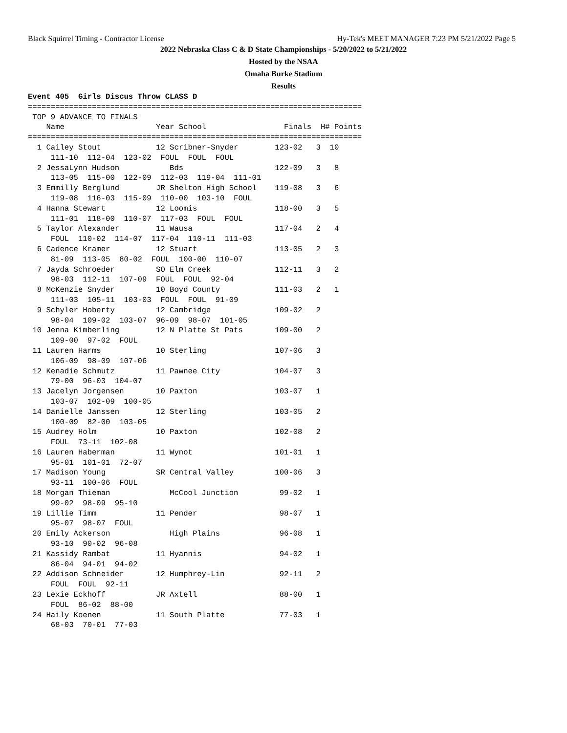Black Squirrel Timing - Contractor License Hy-Tek's MEET MANAGER 7:23 PM 5/21/2022 Page 5
2022 Nebraska Class C & D State Championships - 5/20/2022 to 5/21/2022
Hosted by the NSAA
Omaha Burke Stadium
Results
Event 405  Girls Discus Throw CLASS D
=========================================================================
 TOP 9 ADVANCE TO FINALS
    Name                    Year School                 Finals  H# Points
=========================================================================
  1 Cailey Stout            12 Scribner-Snyder        123-02   3  10
     111-10  112-04  123-02  FOUL  FOUL  FOUL
  2 JessaLynn Hudson           Bds                    122-09   3   8
     113-05  115-00  122-09  112-03  119-04  111-01
  3 Emmilly Berglund        JR Shelton High School    119-08   3   6
     119-08  116-03  115-09  110-00  103-10  FOUL
  4 Hanna Stewart           12 Loomis                 118-00   3   5
     111-01  118-00  110-07  117-03  FOUL  FOUL
  5 Taylor Alexander        11 Wausa                  117-04   2   4
     FOUL  110-02  114-07  117-04  110-11  111-03
  6 Cadence Kramer          12 Stuart                 113-05   2   3
     81-09  113-05  80-02  FOUL  100-00  110-07
  7 Jayda Schroeder         SO Elm Creek              112-11   3   2
     98-03  112-11  107-09  FOUL  FOUL  92-04
  8 McKenzie Snyder         10 Boyd County            111-03   2   1
     111-03  105-11  103-03  FOUL  FOUL  91-09
  9 Schyler Hoberty         12 Cambridge              109-02   2
     98-04  109-02  103-07  96-09  98-07  101-05
 10 Jenna Kimberling        12 N Platte St Pats       109-00   2
     109-00  97-02  FOUL
 11 Lauren Harms            10 Sterling               107-06   3
     106-09  98-09  107-06
 12 Kenadie Schmutz         11 Pawnee City            104-07   3
     79-00  96-03  104-07
 13 Jacelyn Jorgensen       10 Paxton                 103-07   1
     103-07  102-09  100-05
 14 Danielle Janssen        12 Sterling               103-05   2
     100-09  82-00  103-05
 15 Audrey Holm             10 Paxton                 102-08   2
     FOUL  73-11  102-08
 16 Lauren Haberman         11 Wynot                  101-01   1
     95-01  101-01  72-07
 17 Madison Young           SR Central Valley         100-06   3
     93-11  100-06  FOUL
 18 Morgan Thieman             McCool Junction         99-02   1
     99-02  98-09  95-10
 19 Lillie Timm             11 Pender                  98-07   1
     95-07  98-07  FOUL
 20 Emily Ackerson             High Plains             96-08   1
     93-10  90-02  96-08
 21 Kassidy Rambat          11 Hyannis                 94-02   1
     86-04  94-01  94-02
 22 Addison Schneider       12 Humphrey-Lin            92-11   2
     FOUL  FOUL  92-11
 23 Lexie Eckhoff           JR Axtell                  88-00   1
     FOUL  86-02  88-00
 24 Haily Koenen            11 South Platte            77-03   1
     68-03  70-01  77-03